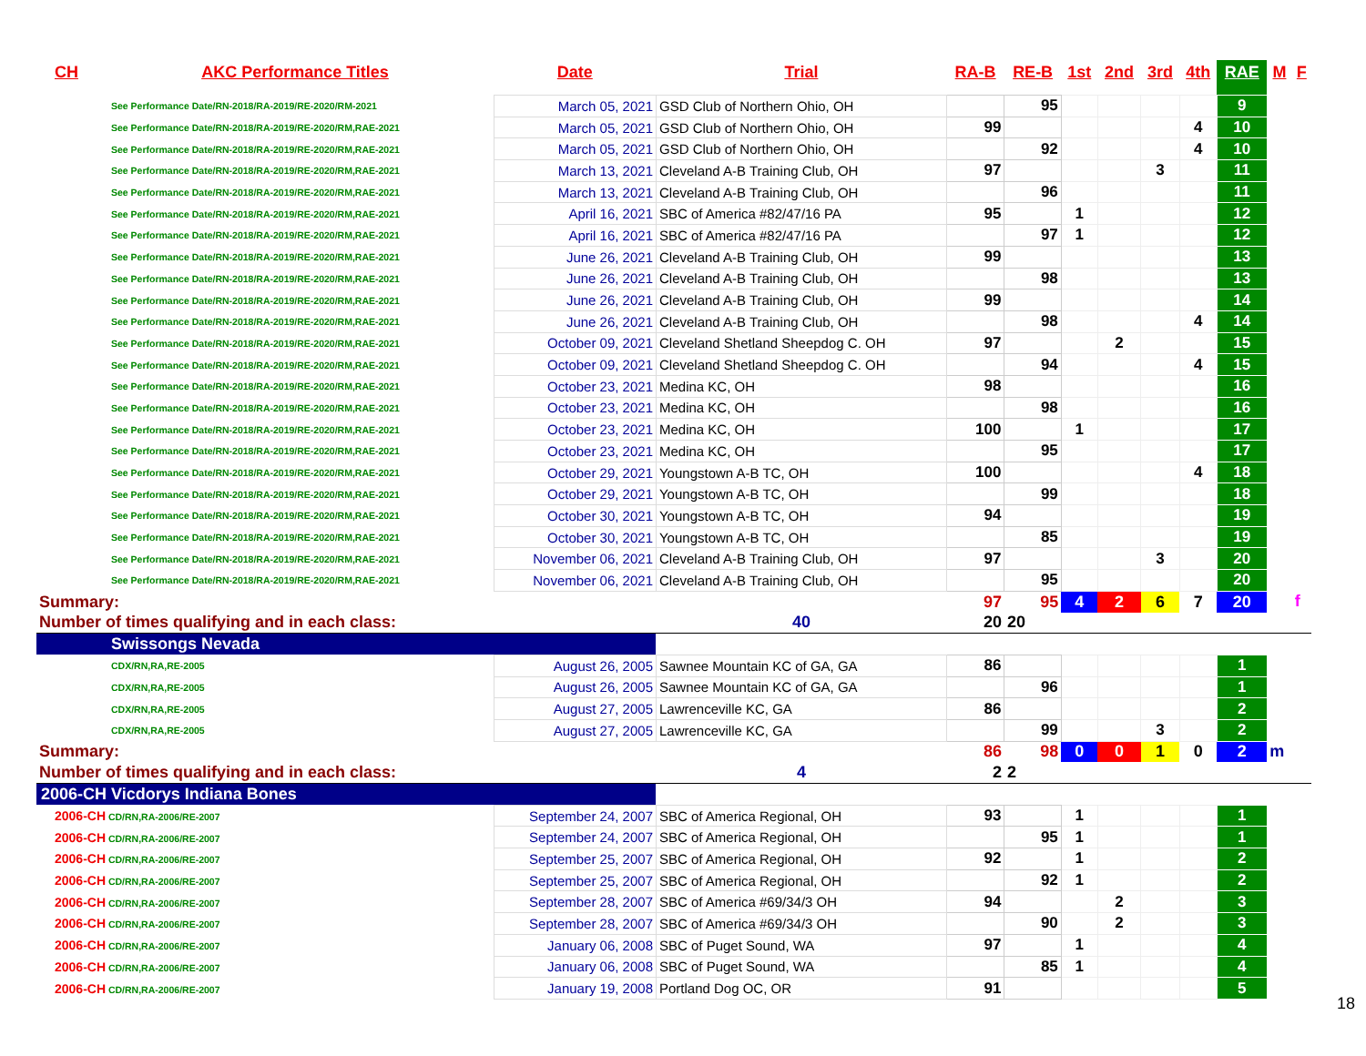| CH | AKC Performance Titles | Date | Trial | RA-B | RE-B | 1st | 2nd | 3rd | 4th | RAE | M | F |
| --- | --- | --- | --- | --- | --- | --- | --- | --- | --- | --- | --- | --- |
| See Performance Date/RN-2018/RA-2019/RE-2020/RM-2021 | | March 05, 2021 | GSD Club of Northern Ohio, OH | | 95 | | | | | 9 | | |
| See Performance Date/RN-2018/RA-2019/RE-2020/RM,RAE-2021 | | March 05, 2021 | GSD Club of Northern Ohio, OH | 99 | | | | | 4 | 10 | | |
| See Performance Date/RN-2018/RA-2019/RE-2020/RM,RAE-2021 | | March 05, 2021 | GSD Club of Northern Ohio, OH | | 92 | | | | 4 | 10 | | |
| See Performance Date/RN-2018/RA-2019/RE-2020/RM,RAE-2021 | | March 13, 2021 | Cleveland A-B Training Club, OH | 97 | | | | 3 | | 11 | | |
| See Performance Date/RN-2018/RA-2019/RE-2020/RM,RAE-2021 | | March 13, 2021 | Cleveland A-B Training Club, OH | | 96 | | | | | 11 | | |
| See Performance Date/RN-2018/RA-2019/RE-2020/RM,RAE-2021 | | April 16, 2021 | SBC of America #82/47/16 PA | 95 | | 1 | | | | 12 | | |
| See Performance Date/RN-2018/RA-2019/RE-2020/RM,RAE-2021 | | April 16, 2021 | SBC of America #82/47/16 PA | | 97 | 1 | | | | 12 | | |
| See Performance Date/RN-2018/RA-2019/RE-2020/RM,RAE-2021 | | June 26, 2021 | Cleveland A-B Training Club, OH | 99 | | | | | | 13 | | |
| See Performance Date/RN-2018/RA-2019/RE-2020/RM,RAE-2021 | | June 26, 2021 | Cleveland A-B Training Club, OH | | 98 | | | | | 13 | | |
| See Performance Date/RN-2018/RA-2019/RE-2020/RM,RAE-2021 | | June 26, 2021 | Cleveland A-B Training Club, OH | 99 | | | | | | 14 | | |
| See Performance Date/RN-2018/RA-2019/RE-2020/RM,RAE-2021 | | June 26, 2021 | Cleveland A-B Training Club, OH | | 98 | | | | 4 | 14 | | |
| See Performance Date/RN-2018/RA-2019/RE-2020/RM,RAE-2021 | | October 09, 2021 | Cleveland Shetland Sheepdog C. OH | 97 | | | 2 | | | 15 | | |
| See Performance Date/RN-2018/RA-2019/RE-2020/RM,RAE-2021 | | October 09, 2021 | Cleveland Shetland Sheepdog C. OH | | 94 | | | | 4 | 15 | | |
| See Performance Date/RN-2018/RA-2019/RE-2020/RM,RAE-2021 | | October 23, 2021 | Medina KC, OH | 98 | | | | | | 16 | | |
| See Performance Date/RN-2018/RA-2019/RE-2020/RM,RAE-2021 | | October 23, 2021 | Medina KC, OH | | 98 | | | | | 16 | | |
| See Performance Date/RN-2018/RA-2019/RE-2020/RM,RAE-2021 | | October 23, 2021 | Medina KC, OH | 100 | | 1 | | | | 17 | | |
| See Performance Date/RN-2018/RA-2019/RE-2020/RM,RAE-2021 | | October 23, 2021 | Medina KC, OH | | 95 | | | | | 17 | | |
| See Performance Date/RN-2018/RA-2019/RE-2020/RM,RAE-2021 | | October 29, 2021 | Youngstown A-B TC, OH | 100 | | | | | 4 | 18 | | |
| See Performance Date/RN-2018/RA-2019/RE-2020/RM,RAE-2021 | | October 29, 2021 | Youngstown A-B TC, OH | | 99 | | | | | 18 | | |
| See Performance Date/RN-2018/RA-2019/RE-2020/RM,RAE-2021 | | October 30, 2021 | Youngstown A-B TC, OH | 94 | | | | | | 19 | | |
| See Performance Date/RN-2018/RA-2019/RE-2020/RM,RAE-2021 | | October 30, 2021 | Youngstown A-B TC, OH | | 85 | | | | | 19 | | |
| See Performance Date/RN-2018/RA-2019/RE-2020/RM,RAE-2021 | | November 06, 2021 | Cleveland A-B Training Club, OH | 97 | | | | 3 | | 20 | | |
| See Performance Date/RN-2018/RA-2019/RE-2020/RM,RAE-2021 | | November 06, 2021 | Cleveland A-B Training Club, OH | | 95 | | | | | 20 | | |
| Summary: | | | | 97 | 95 | 4 | 2 | 6 | 7 | 20 | | f |
| Number of times qualifying and in each class: | | | 40 | 20 | 20 | | | | | | | |
| Swissongs Nevada | | | | | | | | | | | | |
| CDX/RN,RA,RE-2005 | | August 26, 2005 | Sawnee Mountain KC of GA, GA | 86 | | | | | | 1 | | |
| CDX/RN,RA,RE-2005 | | August 26, 2005 | Sawnee Mountain KC of GA, GA | | 96 | | | | | 1 | | |
| CDX/RN,RA,RE-2005 | | August 27, 2005 | Lawrenceville KC, GA | 86 | | | | | | 2 | | |
| CDX/RN,RA,RE-2005 | | August 27, 2005 | Lawrenceville KC, GA | | 99 | | | 3 | | 2 | | |
| Summary: | | | | 86 | 98 | 0 | 0 | 1 | 0 | 2 | m | |
| Number of times qualifying and in each class: | | | 4 | 2 | 2 | | | | | | | |
| 2006-CH Vicdorys Indiana Bones | | | | | | | | | | | | |
| 2006-CH CD/RN,RA-2006/RE-2007 | | September 24, 2007 | SBC of America Regional, OH | 93 | | 1 | | | | 1 | | |
| 2006-CH CD/RN,RA-2006/RE-2007 | | September 24, 2007 | SBC of America Regional, OH | | 95 | 1 | | | | 1 | | |
| 2006-CH CD/RN,RA-2006/RE-2007 | | September 25, 2007 | SBC of America Regional, OH | 92 | | 1 | | | | 2 | | |
| 2006-CH CD/RN,RA-2006/RE-2007 | | September 25, 2007 | SBC of America Regional, OH | | 92 | 1 | | | | 2 | | |
| 2006-CH CD/RN,RA-2006/RE-2007 | | September 28, 2007 | SBC of America #69/34/3 OH | 94 | | | 2 | | | 3 | | |
| 2006-CH CD/RN,RA-2006/RE-2007 | | September 28, 2007 | SBC of America #69/34/3 OH | | 90 | | 2 | | | 3 | | |
| 2006-CH CD/RN,RA-2006/RE-2007 | | January 06, 2008 | SBC of Puget Sound, WA | 97 | | 1 | | | | 4 | | |
| 2006-CH CD/RN,RA-2006/RE-2007 | | January 06, 2008 | SBC of Puget Sound, WA | | 85 | 1 | | | | 4 | | |
| 2006-CH CD/RN,RA-2006/RE-2007 | | January 19, 2008 | Portland Dog OC, OR | 91 | | | | | | 5 | | |
18